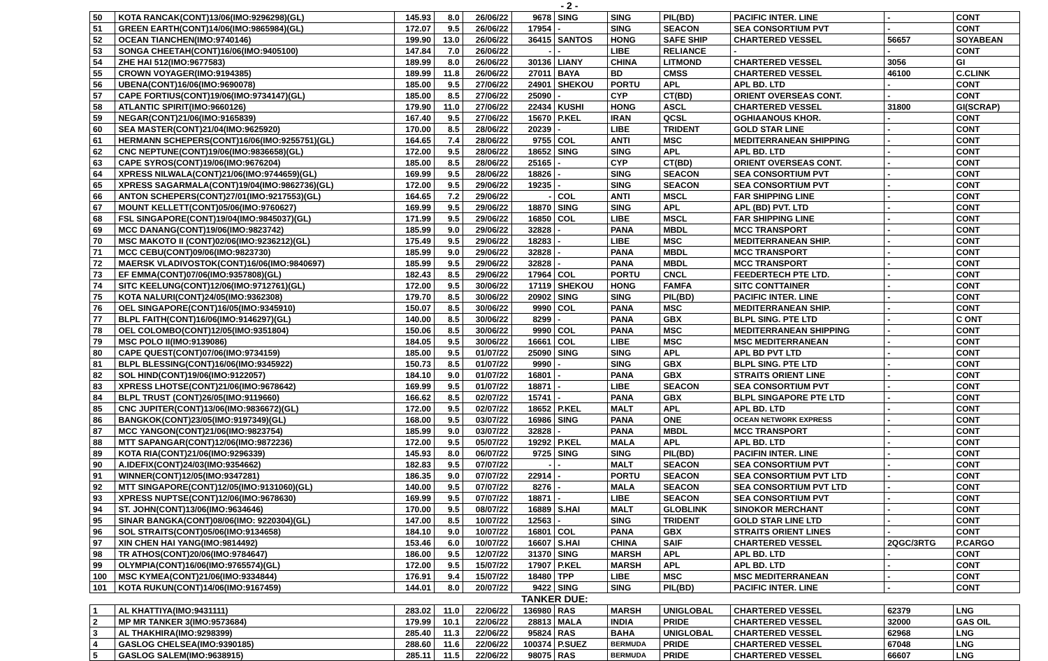- 2 -
| 50 | KOTA RANCAK(CONT)13/06(IMO:9296298)(GL) | 145.93 | 8.0 | 26/06/22 | 9678 | SING | SING | PIL(BD) | PACIFIC INTER. LINE | - | CONT |
| 51 | GREEN EARTH(CONT)14/06(IMO:9865984)(GL) | 172.07 | 9.5 | 26/06/22 | 17954 | - | SING | SEACON | SEA CONSORTIUM PVT | - | CONT |
| 52 | OCEAN TIANCHEN(IMO:9740146) | 199.90 | 13.0 | 26/06/22 | 36415 | SANTOS | HONG | SAFE SHIP | CHARTERED VESSEL | 56657 | SOYABEAN |
| 53 | SONGA CHEETAH(CONT)16/06(IMO:9405100) | 147.84 | 7.0 | 26/06/22 | - | - | LIBE | RELIANCE | - | - | CONT |
| 54 | ZHE HAI 512(IMO:9677583) | 189.99 | 8.0 | 26/06/22 | 30136 | LIANY | CHINA | LITMOND | CHARTERED VESSEL | 3056 | GI |
| 55 | CROWN VOYAGER(IMO:9194385) | 189.99 | 11.8 | 26/06/22 | 27011 | BAYA | BD | CMSS | CHARTERED VESSEL | 46100 | C.CLINK |
| 56 | UBENA(CONT)16/06(IMO:9690078) | 185.00 | 9.5 | 27/06/22 | 24901 | SHEKOU | PORTU | APL | APL BD. LTD | - | CONT |
| 57 | CAPE FORTIUS(CONT)19/06(IMO:9734147)(GL) | 185.00 | 8.5 | 27/06/22 | 25090 | - | CYP | CT(BD) | ORIENT OVERSEAS CONT. | - | CONT |
| 58 | ATLANTIC SPIRIT(IMO:9660126) | 179.90 | 11.0 | 27/06/22 | 22434 | KUSHI | HONG | ASCL | CHARTERED VESSEL | 31800 | GI(SCRAP) |
| 59 | NEGAR(CONT)21/06(IMO:9165839) | 167.40 | 9.5 | 27/06/22 | 15670 | P.KEL | IRAN | QCSL | OGHIAANOUS KHOR. | - | CONT |
| 60 | SEA MASTER(CONT)21/04(IMO:9625920) | 170.00 | 8.5 | 28/06/22 | 20239 | - | LIBE | TRIDENT | GOLD STAR LINE | - | CONT |
| 61 | HERMANN SCHEPERS(CONT)16/06(IMO:9255751)(GL) | 164.65 | 7.4 | 28/06/22 | 9755 | COL | ANTI | MSC | MEDITERRANEAN SHIPPING | - | CONT |
| 62 | CNC NEPTUNE(CONT)19/06(IMO:9836658)(GL) | 172.00 | 9.5 | 28/06/22 | 18652 | SING | SING | APL | APL BD. LTD | - | CONT |
| 63 | CAPE SYROS(CONT)19/06(IMO:9676204) | 185.00 | 8.5 | 28/06/22 | 25165 | - | CYP | CT(BD) | ORIENT OVERSEAS CONT. | - | CONT |
| 64 | XPRESS NILWALA(CONT)21/06(IMO:9744659)(GL) | 169.99 | 9.5 | 28/06/22 | 18826 | - | SING | SEACON | SEA CONSORTIUM PVT | - | CONT |
| 65 | XPRESS SAGARMALA(CONT)19/04(IMO:9862736)(GL) | 172.00 | 9.5 | 29/06/22 | 19235 | - | SING | SEACON | SEA CONSORTIUM PVT | - | CONT |
| 66 | ANTON SCHEPERS(CONT)27/01(IMO:9217553)(GL) | 164.65 | 7.2 | 29/06/22 | - | COL | ANTI | MSCL | FAR SHIPPING LINE | - | CONT |
| 67 | MOUNT KELLETT(CONT)05/06(IMO:9760627) | 169.99 | 9.5 | 29/06/22 | 18870 | SING | SING | APL | APL (BD) PVT. LTD | - | CONT |
| 68 | FSL SINGAPORE(CONT)19/04(IMO:9845037)(GL) | 171.99 | 9.5 | 29/06/22 | 16850 | COL | LIBE | MSCL | FAR SHIPPING LINE | - | CONT |
| 69 | MCC DANANG(CONT)19/06(IMO:9823742) | 185.99 | 9.0 | 29/06/22 | 32828 | - | PANA | MBDL | MCC TRANSPORT | - | CONT |
| 70 | MSC MAKOTO II (CONT)02/06(IMO:9236212)(GL) | 175.49 | 9.5 | 29/06/22 | 18283 | - | LIBE | MSC | MEDITERRANEAN SHIP. | - | CONT |
| 71 | MCC CEBU(CONT)09/06(IMO:9823730) | 185.99 | 9.0 | 29/06/22 | 32828 | - | PANA | MBDL | MCC TRANSPORT | - | CONT |
| 72 | MAERSK VLADIVOSTOK(CONT)16/06(IMO:9840697) | 185.99 | 9.5 | 29/06/22 | 32828 | - | PANA | MBDL | MCC TRANSPORT | - | CONT |
| 73 | EF EMMA(CONT)07/06(IMO:9357808)(GL) | 182.43 | 8.5 | 29/06/22 | 17964 | COL | PORTU | CNCL | FEEDERTECH PTE LTD. | - | CONT |
| 74 | SITC KEELUNG(CONT)12/06(IMO:9712761)(GL) | 172.00 | 9.5 | 30/06/22 | 17119 | SHEKOU | HONG | FAMFA | SITC CONTTAINER | - | CONT |
| 75 | KOTA NALURI(CONT)24/05(IMO:9362308) | 179.70 | 8.5 | 30/06/22 | 20902 | SING | SING | PIL(BD) | PACIFIC INTER. LINE | - | CONT |
| 76 | OEL SINGAPORE(CONT)16/05(IMO:9345910) | 150.07 | 8.5 | 30/06/22 | 9990 | COL | PANA | MSC | MEDITERRANEAN SHIP. | - | CONT |
| 77 | BLPL FAITH(CONT)16/06(IMO:9146297)(GL) | 140.00 | 8.5 | 30/06/22 | 8299 | - | PANA | GBX | BLPL SING. PTE LTD | - | C ONT |
| 78 | OEL COLOMBO(CONT)12/05(IMO:9351804) | 150.06 | 8.5 | 30/06/22 | 9990 | COL | PANA | MSC | MEDITERRANEAN SHIPPING | - | CONT |
| 79 | MSC POLO II(IMO:9139086) | 184.05 | 9.5 | 30/06/22 | 16661 | COL | LIBE | MSC | MSC MEDITERRANEAN | - | CONT |
| 80 | CAPE QUEST(CONT)07/06(IMO:9734159) | 185.00 | 9.5 | 01/07/22 | 25090 | SING | SING | APL | APL BD PVT LTD | - | CONT |
| 81 | BLPL BLESSING(CONT)16/06(IMO:9345922) | 150.73 | 8.5 | 01/07/22 | 9990 | - | SING | GBX | BLPL SING. PTE LTD | - | CONT |
| 82 | SOL HIND(CONT)19/06(IMO:9122057) | 184.10 | 9.0 | 01/07/22 | 16801 | - | PANA | GBX | STRAITS ORIENT LINE | - | CONT |
| 83 | XPRESS LHOTSE(CONT)21/06(IMO:9678642) | 169.99 | 9.5 | 01/07/22 | 18871 | - | LIBE | SEACON | SEA CONSORTIUM PVT | - | CONT |
| 84 | BLPL TRUST (CONT)26/05(IMO:9119660) | 166.62 | 8.5 | 02/07/22 | 15741 | - | PANA | GBX | BLPL SINGAPORE PTE LTD | - | CONT |
| 85 | CNC JUPITER(CONT)13/06(IMO:9836672)(GL) | 172.00 | 9.5 | 02/07/22 | 18652 | P.KEL | MALT | APL | APL BD. LTD | - | CONT |
| 86 | BANGKOK(CONT)23/05(IMO:9197349)(GL) | 168.00 | 9.5 | 03/07/22 | 16986 | SING | PANA | ONE | OCEAN NETWORK EXPRESS | - | CONT |
| 87 | MCC YANGON(CONT)21/06(IMO:9823754) | 185.99 | 9.0 | 03/07/22 | 32828 | - | PANA | MBDL | MCC TRANSPORT | - | CONT |
| 88 | MTT SAPANGAR(CONT)12/06(IMO:9872236) | 172.00 | 9.5 | 05/07/22 | 19292 | P.KEL | MALA | APL | APL BD. LTD | - | CONT |
| 89 | KOTA RIA(CONT)21/06(IMO:9296339) | 145.93 | 8.0 | 06/07/22 | 9725 | SING | SING | PIL(BD) | PACIFIN INTER. LINE | - | CONT |
| 90 | A.IDEFIX(CONT)24/03(IMO:9354662) | 182.83 | 9.5 | 07/07/22 | - | - | MALT | SEACON | SEA CONSORTIUM PVT | - | CONT |
| 91 | WINNER(CONT)12/05(IMO:9347281) | 186.35 | 9.0 | 07/07/22 | 22914 | - | PORTU | SEACON | SEA CONSORTIUM PVT LTD | - | CONT |
| 92 | MTT SINGAPORE(CONT)12/05(IMO:9131060)(GL) | 140.00 | 9.5 | 07/07/22 | 8276 | - | MALA | SEACON | SEA CONSORTIUM PVT LTD | - | CONT |
| 93 | XPRESS NUPTSE(CONT)12/06(IMO:9678630) | 169.99 | 9.5 | 07/07/22 | 18871 | - | LIBE | SEACON | SEA CONSORTIUM PVT | - | CONT |
| 94 | ST. JOHN(CONT)13/06(IMO:9634646) | 170.00 | 9.5 | 08/07/22 | 16889 | S.HAI | MALT | GLOBLINK | SINOKOR MERCHANT | - | CONT |
| 95 | SINAR BANGKA(CONT)08/06(IMO: 9220304)(GL) | 147.00 | 8.5 | 10/07/22 | 12563 | - | SING | TRIDENT | GOLD STAR LINE LTD | - | CONT |
| 96 | SOL STRAITS(CONT)05/06(IMO:9134658) | 184.10 | 9.0 | 10/07/22 | 16801 | COL | PANA | GBX | STRAITS ORIENT LINES | - | CONT |
| 97 | XIN CHEN HAI YANG(IMO:9814492) | 153.46 | 6.0 | 10/07/22 | 16607 | S.HAI | CHINA | SAIF | CHARTERED VESSEL | 2QGC/3RTG | P.CARGO |
| 98 | TR ATHOS(CONT)20/06(IMO:9784647) | 186.00 | 9.5 | 12/07/22 | 31370 | SING | MARSH | APL | APL BD. LTD | - | CONT |
| 99 | OLYMPIA(CONT)16/06(IMO:9765574)(GL) | 172.00 | 9.5 | 15/07/22 | 17907 | P.KEL | MARSH | APL | APL BD. LTD | - | CONT |
| 100 | MSC KYMEA(CONT)21/06(IMO:9334844) | 176.91 | 9.4 | 15/07/22 | 18480 | TPP | LIBE | MSC | MSC MEDITERRANEAN | - | CONT |
| 101 | KOTA RUKUN(CONT)14/06(IMO:9167459) | 144.01 | 8.0 | 20/07/22 | 9422 | SING | SING | PIL(BD) | PACIFIC INTER. LINE | - | CONT |
| TANKER DUE: | | | | | | | | | | | |
| 1 | AL KHATTIYA(IMO:9431111) | 283.02 | 11.0 | 22/06/22 | 136980 | RAS | MARSH | UNIGLOBAL | CHARTERED VESSEL | 62379 | LNG |
| 2 | MP MR TANKER 3(IMO:9573684) | 179.99 | 10.1 | 22/06/22 | 28813 | MALA | INDIA | PRIDE | CHARTERED VESSEL | 32000 | GAS OIL |
| 3 | AL THAKHIRA(IMO:9298399) | 285.40 | 11.3 | 22/06/22 | 95824 | RAS | BAHA | UNIGLOBAL | CHARTERED VESSEL | 62968 | LNG |
| 4 | GASLOG CHELSEA(IMO:9390185) | 288.60 | 11.6 | 22/06/22 | 100374 | P.SUEZ | BERMUDA | PRIDE | CHARTERED VESSEL | 67048 | LNG |
| 5 | GASLOG SALEM(IMO:9638915) | 285.11 | 11.5 | 22/06/22 | 98075 | RAS | BERMUDA | PRIDE | CHARTERED VESSEL | 66607 | LNG |